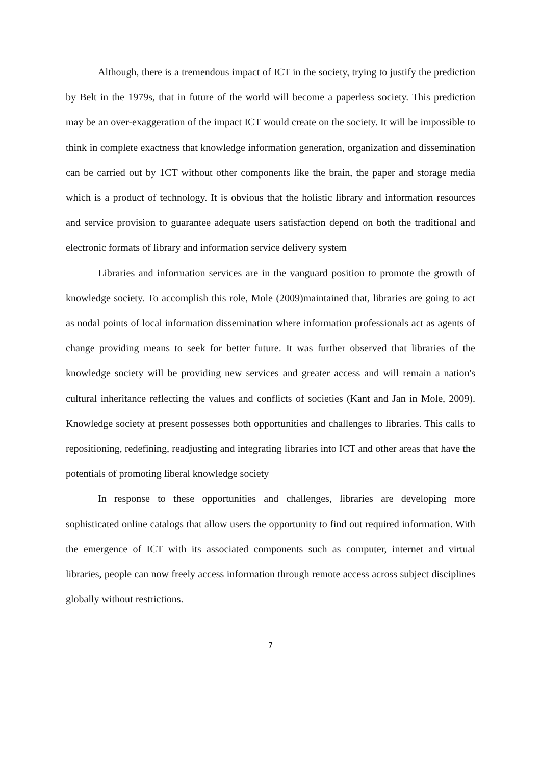Although, there is a tremendous impact of ICT in the society, trying to justify the prediction by Belt in the 1979s, that in future of the world will become a paperless society. This prediction may be an over-exaggeration of the impact ICT would create on the society. It will be impossible to think in complete exactness that knowledge information generation, organization and dissemination can be carried out by 1CT without other components like the brain, the paper and storage media which is a product of technology. It is obvious that the holistic library and information resources and service provision to guarantee adequate users satisfaction depend on both the traditional and electronic formats of library and information service delivery system
Libraries and information services are in the vanguard position to promote the growth of knowledge society. To accomplish this role, Mole (2009)maintained that, libraries are going to act as nodal points of local information dissemination where information professionals act as agents of change providing means to seek for better future. It was further observed that libraries of the knowledge society will be providing new services and greater access and will remain a nation's cultural inheritance reflecting the values and conflicts of societies (Kant and Jan in Mole, 2009). Knowledge society at present possesses both opportunities and challenges to libraries. This calls to repositioning, redefining, readjusting and integrating libraries into ICT and other areas that have the potentials of promoting liberal knowledge society
In response to these opportunities and challenges, libraries are developing more sophisticated online catalogs that allow users the opportunity to find out required information. With the emergence of ICT with its associated components such as computer, internet and virtual libraries, people can now freely access information through remote access across subject disciplines globally without restrictions.
7